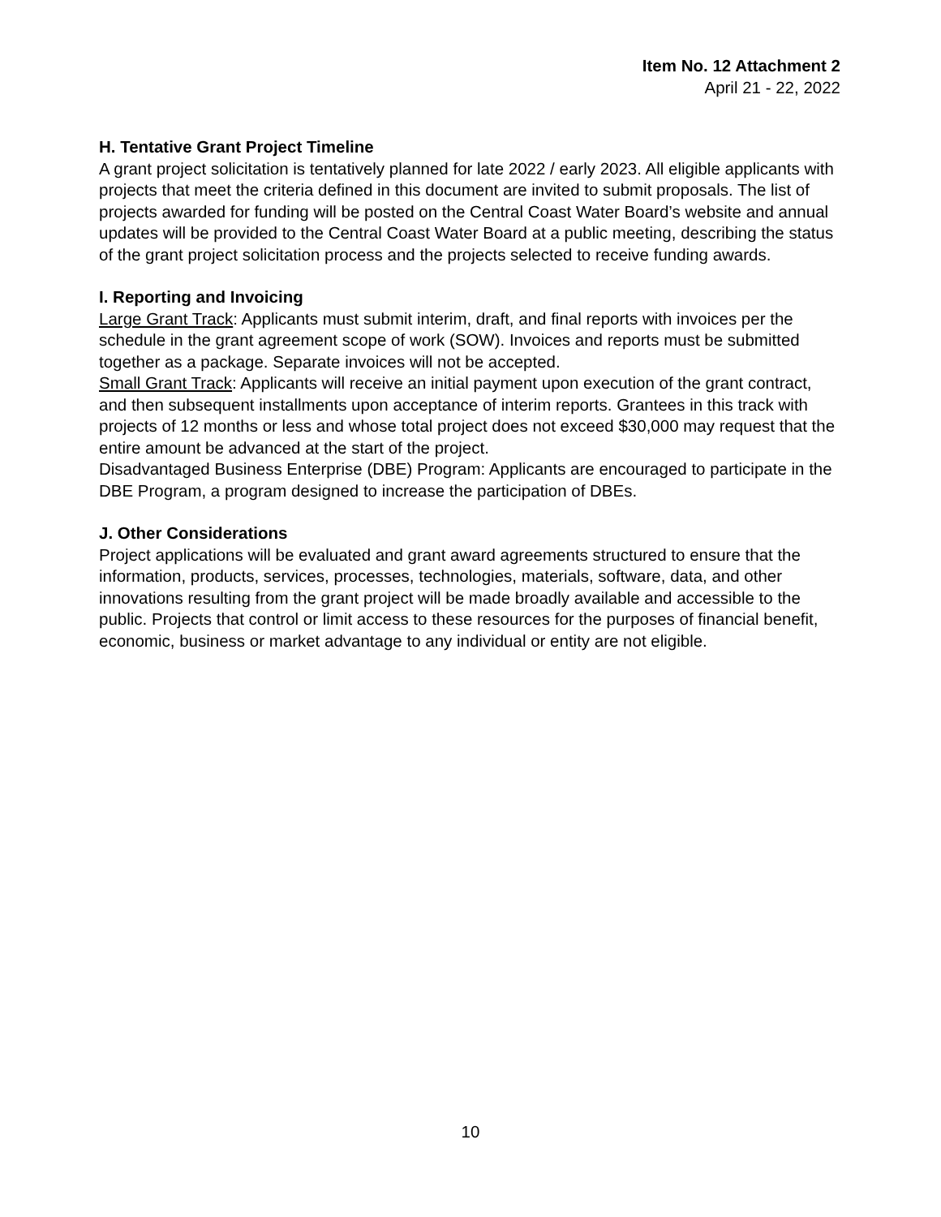Item No. 12 Attachment 2
April 21 - 22, 2022
H. Tentative Grant Project Timeline
A grant project solicitation is tentatively planned for late 2022 / early 2023. All eligible applicants with projects that meet the criteria defined in this document are invited to submit proposals. The list of projects awarded for funding will be posted on the Central Coast Water Board’s website and annual updates will be provided to the Central Coast Water Board at a public meeting, describing the status of the grant project solicitation process and the projects selected to receive funding awards.
I. Reporting and Invoicing
Large Grant Track: Applicants must submit interim, draft, and final reports with invoices per the schedule in the grant agreement scope of work (SOW). Invoices and reports must be submitted together as a package. Separate invoices will not be accepted.
Small Grant Track: Applicants will receive an initial payment upon execution of the grant contract, and then subsequent installments upon acceptance of interim reports. Grantees in this track with projects of 12 months or less and whose total project does not exceed $30,000 may request that the entire amount be advanced at the start of the project.
Disadvantaged Business Enterprise (DBE) Program: Applicants are encouraged to participate in the DBE Program, a program designed to increase the participation of DBEs.
J. Other Considerations
Project applications will be evaluated and grant award agreements structured to ensure that the information, products, services, processes, technologies, materials, software, data, and other innovations resulting from the grant project will be made broadly available and accessible to the public. Projects that control or limit access to these resources for the purposes of financial benefit, economic, business or market advantage to any individual or entity are not eligible.
10